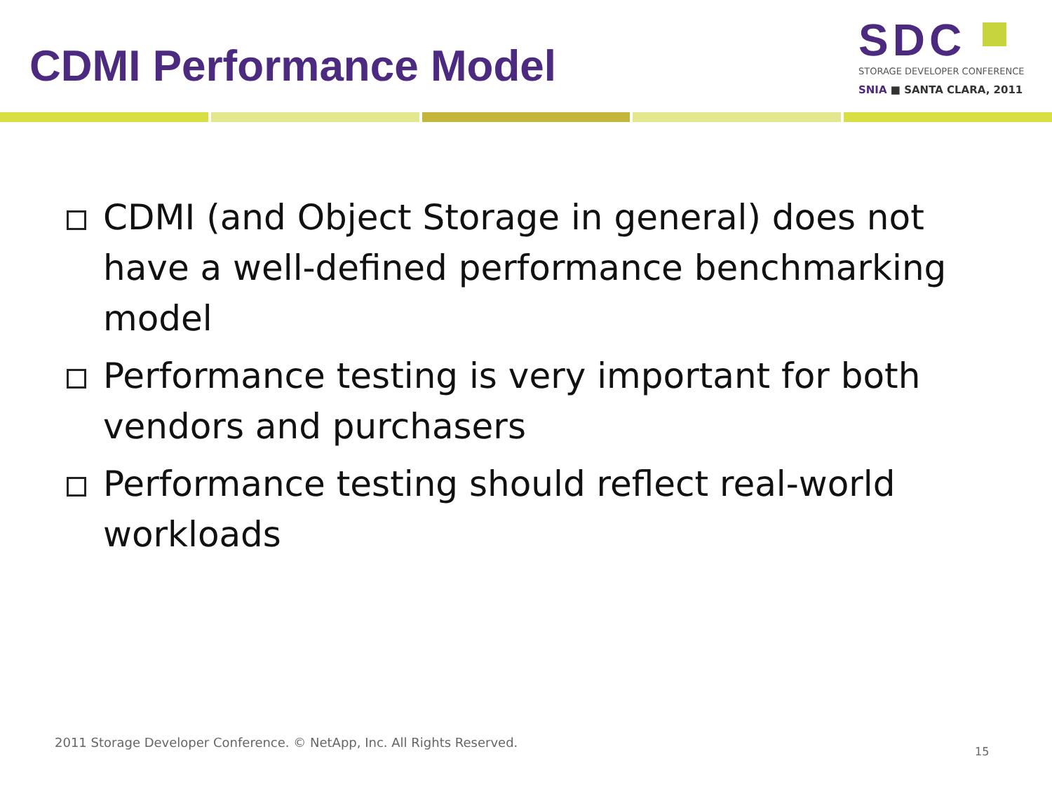CDMI Performance Model
SDC
STORAGE DEVELOPER CONFERENCE
SNIA ■ SANTA CLARA, 2011
CDMI (and Object Storage in general) does not have a well-defined performance benchmarking model
Performance testing is very important for both vendors and purchasers
Performance testing should reflect real-world workloads
2011 Storage Developer Conference. © NetApp, Inc. All Rights Reserved.
15